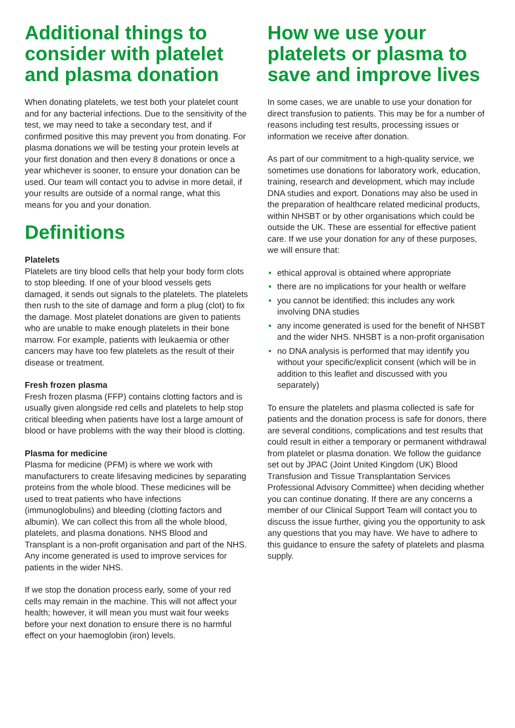Additional things to consider with platelet and plasma donation
When donating platelets, we test both your platelet count and for any bacterial infections. Due to the sensitivity of the test, we may need to take a secondary test, and if confirmed positive this may prevent you from donating. For plasma donations we will be testing your protein levels at your first donation and then every 8 donations or once a year whichever is sooner, to ensure your donation can be used. Our team will contact you to advise in more detail, if your results are outside of a normal range, what this means for you and your donation.
Definitions
Platelets
Platelets are tiny blood cells that help your body form clots to stop bleeding. If one of your blood vessels gets damaged, it sends out signals to the platelets. The platelets then rush to the site of damage and form a plug (clot) to fix the damage. Most platelet donations are given to patients who are unable to make enough platelets in their bone marrow. For example, patients with leukaemia or other cancers may have too few platelets as the result of their disease or treatment.
Fresh frozen plasma
Fresh frozen plasma (FFP) contains clotting factors and is usually given alongside red cells and platelets to help stop critical bleeding when patients have lost a large amount of blood or have problems with the way their blood is clotting.
Plasma for medicine
Plasma for medicine (PFM) is where we work with manufacturers to create lifesaving medicines by separating proteins from the whole blood. These medicines will be used to treat patients who have infections (immunoglobulins) and bleeding (clotting factors and albumin). We can collect this from all the whole blood, platelets, and plasma donations. NHS Blood and Transplant is a non-profit organisation and part of the NHS. Any income generated is used to improve services for patients in the wider NHS.
If we stop the donation process early, some of your red cells may remain in the machine. This will not affect your health; however, it will mean you must wait four weeks before your next donation to ensure there is no harmful effect on your haemoglobin (iron) levels.
How we use your platelets or plasma to save and improve lives
In some cases, we are unable to use your donation for direct transfusion to patients. This may be for a number of reasons including test results, processing issues or information we receive after donation.
As part of our commitment to a high-quality service, we sometimes use donations for laboratory work, education, training, research and development, which may include DNA studies and export. Donations may also be used in the preparation of healthcare related medicinal products, within NHSBT or by other organisations which could be outside the UK. These are essential for effective patient care. If we use your donation for any of these purposes, we will ensure that:
• ethical approval is obtained where appropriate
• there are no implications for your health or welfare
• you cannot be identified; this includes any work involving DNA studies
• any income generated is used for the benefit of NHSBT and the wider NHS. NHSBT is a non-profit organisation
• no DNA analysis is performed that may identify you without your specific/explicit consent (which will be in addition to this leaflet and discussed with you separately)
To ensure the platelets and plasma collected is safe for patients and the donation process is safe for donors, there are several conditions, complications and test results that could result in either a temporary or permanent withdrawal from platelet or plasma donation. We follow the guidance set out by JPAC (Joint United Kingdom (UK) Blood Transfusion and Tissue Transplantation Services Professional Advisory Committee) when deciding whether you can continue donating. If there are any concerns a member of our Clinical Support Team will contact you to discuss the issue further, giving you the opportunity to ask any questions that you may have. We have to adhere to this guidance to ensure the safety of platelets and plasma supply.